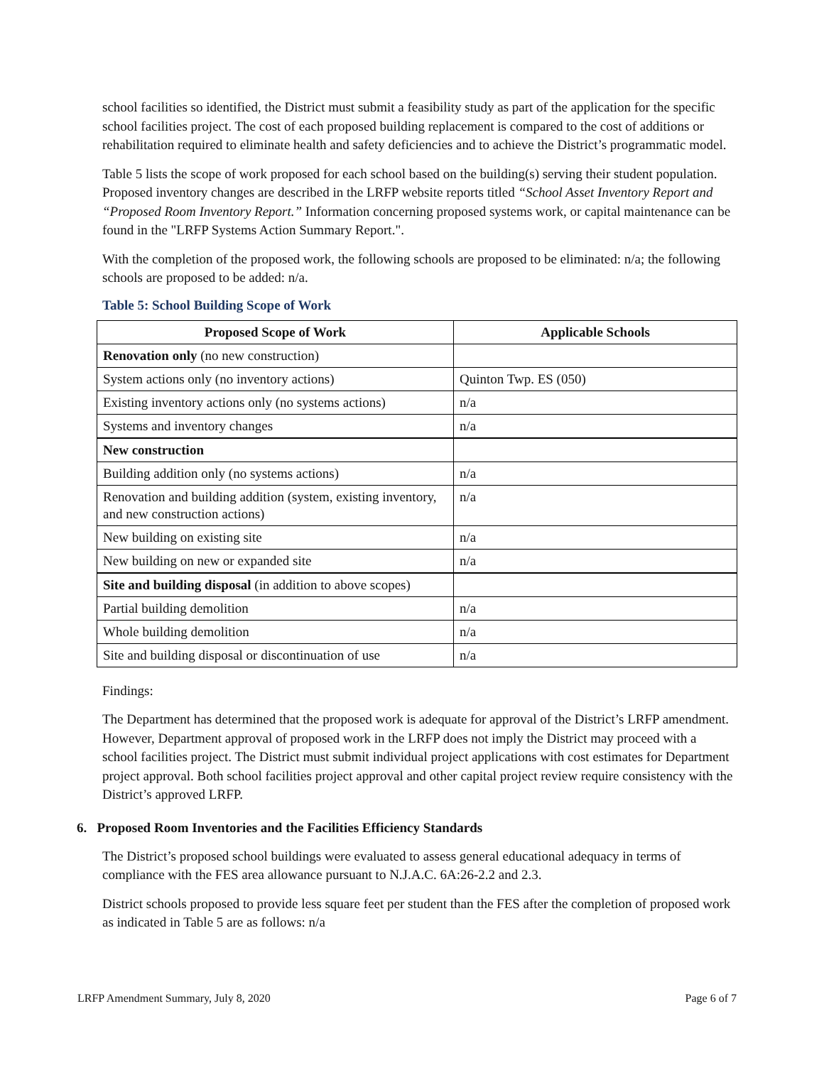school facilities so identified, the District must submit a feasibility study as part of the application for the specific school facilities project. The cost of each proposed building replacement is compared to the cost of additions or rehabilitation required to eliminate health and safety deficiencies and to achieve the District’s programmatic model.
Table 5 lists the scope of work proposed for each school based on the building(s) serving their student population. Proposed inventory changes are described in the LRFP website reports titled “School Asset Inventory Report and “Proposed Room Inventory Report.” Information concerning proposed systems work, or capital maintenance can be found in the "LRFP Systems Action Summary Report.".
With the completion of the proposed work, the following schools are proposed to be eliminated: n/a; the following schools are proposed to be added: n/a.
Table 5: School Building Scope of Work
| Proposed Scope of Work | Applicable Schools |
| --- | --- |
| Renovation only (no new construction) | |
| System actions only (no inventory actions) | Quinton Twp. ES (050) |
| Existing inventory actions only (no systems actions) | n/a |
| Systems and inventory changes | n/a |
| New construction | |
| Building addition only (no systems actions) | n/a |
| Renovation and building addition (system, existing inventory, and new construction actions) | n/a |
| New building on existing site | n/a |
| New building on new or expanded site | n/a |
| Site and building disposal (in addition to above scopes) | |
| Partial building demolition | n/a |
| Whole building demolition | n/a |
| Site and building disposal or discontinuation of use | n/a |
Findings:
The Department has determined that the proposed work is adequate for approval of the District’s LRFP amendment. However, Department approval of proposed work in the LRFP does not imply the District may proceed with a school facilities project. The District must submit individual project applications with cost estimates for Department project approval. Both school facilities project approval and other capital project review require consistency with the District’s approved LRFP.
6. Proposed Room Inventories and the Facilities Efficiency Standards
The District’s proposed school buildings were evaluated to assess general educational adequacy in terms of compliance with the FES area allowance pursuant to N.J.A.C. 6A:26-2.2 and 2.3.
District schools proposed to provide less square feet per student than the FES after the completion of proposed work as indicated in Table 5 are as follows: n/a
LRFP Amendment Summary, July 8, 2020 Page 6 of 7